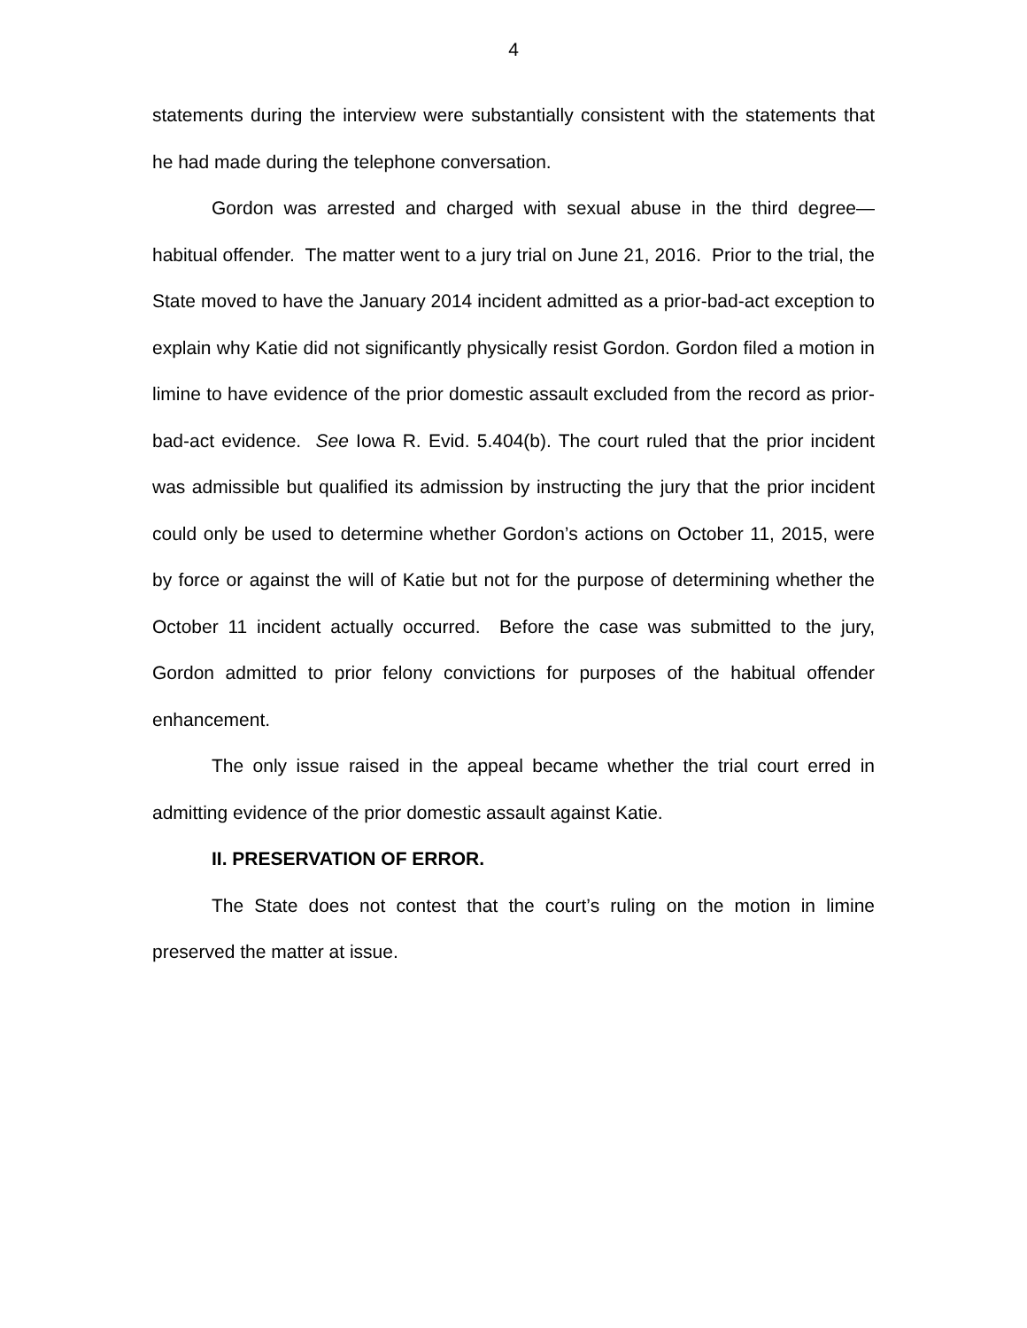4
statements during the interview were substantially consistent with the statements that he had made during the telephone conversation.
Gordon was arrested and charged with sexual abuse in the third degree—habitual offender. The matter went to a jury trial on June 21, 2016. Prior to the trial, the State moved to have the January 2014 incident admitted as a prior-bad-act exception to explain why Katie did not significantly physically resist Gordon. Gordon filed a motion in limine to have evidence of the prior domestic assault excluded from the record as prior-bad-act evidence. See Iowa R. Evid. 5.404(b). The court ruled that the prior incident was admissible but qualified its admission by instructing the jury that the prior incident could only be used to determine whether Gordon’s actions on October 11, 2015, were by force or against the will of Katie but not for the purpose of determining whether the October 11 incident actually occurred. Before the case was submitted to the jury, Gordon admitted to prior felony convictions for purposes of the habitual offender enhancement.
The only issue raised in the appeal became whether the trial court erred in admitting evidence of the prior domestic assault against Katie.
II. PRESERVATION OF ERROR.
The State does not contest that the court’s ruling on the motion in limine preserved the matter at issue.